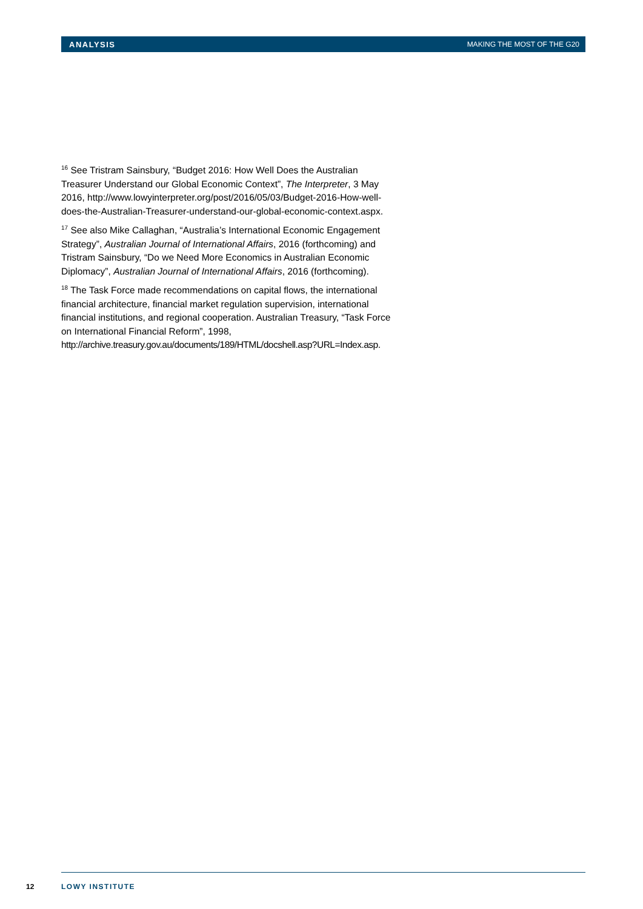ANALYSIS MAKING THE MOST OF THE G20
<sup>16</sup> See Tristram Sainsbury, “Budget 2016: How Well Does the Australian Treasurer Understand our Global Economic Context”, The Interpreter, 3 May 2016, http://www.lowyinterpreter.org/post/2016/05/03/Budget-2016-How-well-does-the-Australian-Treasurer-understand-our-global-economic-context.aspx.
<sup>17</sup> See also Mike Callaghan, “Australia’s International Economic Engagement Strategy”, Australian Journal of International Affairs, 2016 (forthcoming) and Tristram Sainsbury, “Do we Need More Economics in Australian Economic Diplomacy”, Australian Journal of International Affairs, 2016 (forthcoming).
<sup>18</sup> The Task Force made recommendations on capital flows, the international financial architecture, financial market regulation supervision, international financial institutions, and regional cooperation. Australian Treasury, “Task Force on International Financial Reform”, 1998, http://archive.treasury.gov.au/documents/189/HTML/docshell.asp?URL=Index.asp.
12 LOWY INSTITUTE